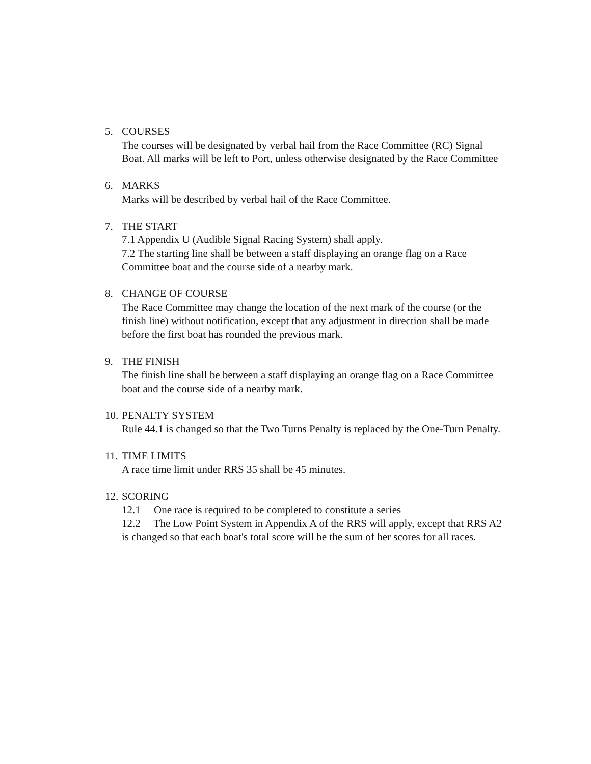5. COURSES
The courses will be designated by verbal hail from the Race Committee (RC) Signal Boat. All marks will be left to Port, unless otherwise designated by the Race Committee
6. MARKS
Marks will be described by verbal hail of the Race Committee.
7. THE START
7.1 Appendix U (Audible Signal Racing System) shall apply.
7.2 The starting line shall be between a staff displaying an orange flag on a Race Committee boat and the course side of a nearby mark.
8. CHANGE OF COURSE
The Race Committee may change the location of the next mark of the course (or the finish line) without notification, except that any adjustment in direction shall be made before the first boat has rounded the previous mark.
9. THE FINISH
The finish line shall be between a staff displaying an orange flag on a Race Committee boat and the course side of a nearby mark.
10.
PENALTY SYSTEM
Rule 44.1 is changed so that the Two Turns Penalty is replaced by the One-Turn Penalty.
11.
TIME LIMITS
A race time limit under RRS 35 shall be 45 minutes.
12.
SCORING
12.1 One race is required to be completed to constitute a series
12.2 The Low Point System in Appendix A of the RRS will apply, except that RRS A2 is changed so that each boat's total score will be the sum of her scores for all races.